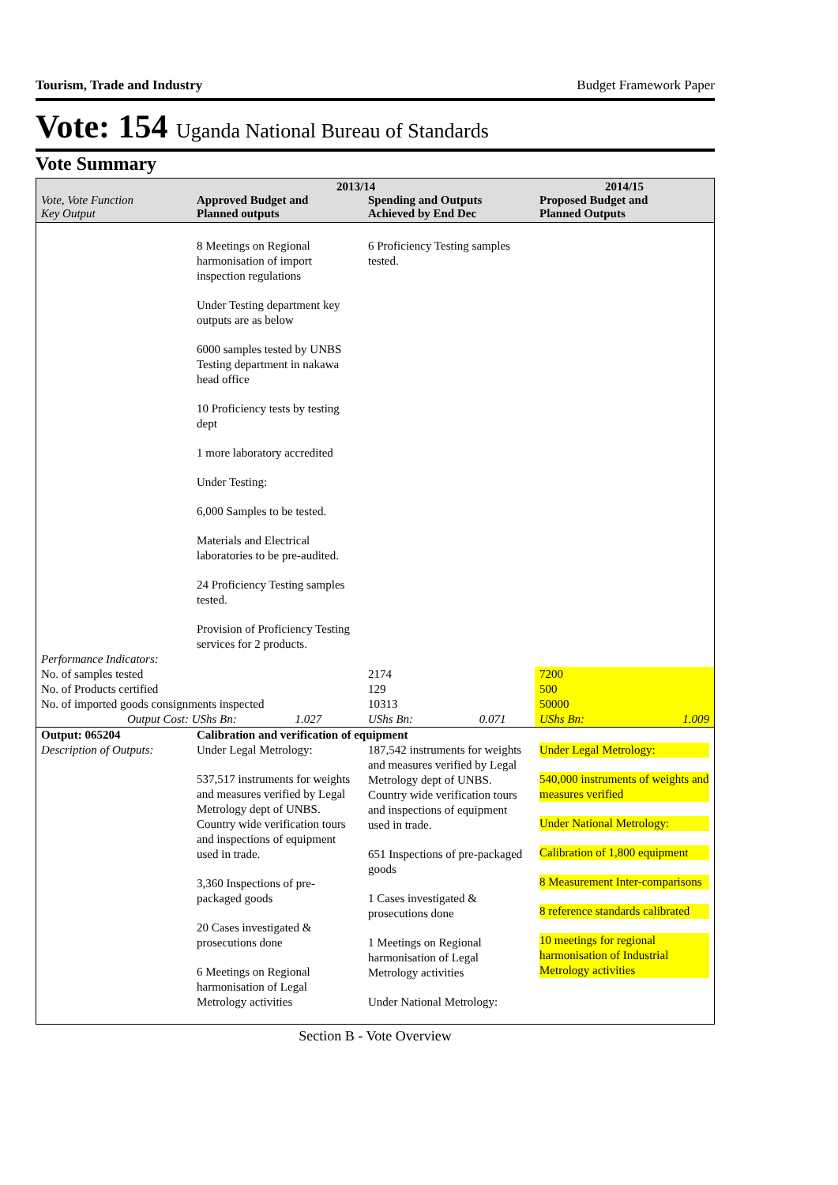Tourism, Trade and Industry Budget Framework Paper
Vote: 154 Uganda National Bureau of Standards
Vote Summary
| Vote, Vote Function Key Output | Approved Budget and Planned outputs | 2013/14 Spending and Outputs Achieved by End Dec | 2014/15 Proposed Budget and Planned Outputs |
| --- | --- | --- | --- |
| | 8 Meetings on Regional harmonisation of import inspection regulations Under Testing department key outputs are as below 6000 samples tested by UNBS Testing department in nakawa head office 10 Proficiency tests by testing dept 1 more laboratory accredited Under Testing: 6,000 Samples to be tested. Materials and Electrical laboratories to be pre-audited. 24 Proficiency Testing samples tested. Provision of Proficiency Testing services for 2 products. | 6 Proficiency Testing samples tested. | |
| Performance Indicators: | | | |
| No. of samples tested | | 2174 | 7200 |
| No. of Products certified | | 129 | 500 |
| No. of imported goods consignments inspected | | 10313 | 50000 |
| Output Cost: UShs Bn: 1.027 | | UShs Bn: 0.071 | UShs Bn: 1.009 |
| Output: 065204 | Calibration and verification of equipment | | |
| Description of Outputs: | Under Legal Metrology: 537,517 instruments for weights and measures verified by Legal Metrology dept of UNBS. Country wide verification tours and inspections of equipment used in trade. 3,360 Inspections of pre-packaged goods 20 Cases investigated & prosecutions done 6 Meetings on Regional harmonisation of Legal Metrology activities | 187,542 instruments for weights and measures verified by Legal Metrology dept of UNBS. Country wide verification tours and inspections of equipment used in trade. 651 Inspections of pre-packaged goods 1 Cases investigated & prosecutions done 1 Meetings on Regional harmonisation of Legal Metrology activities Under National Metrology: | Under Legal Metrology: 540,000 instruments of weights and measures verified Under National Metrology: Calibration of 1,800 equipment 8 Measurement Inter-comparisons 8 reference standards calibrated 10 meetings for regional harmonisation of Industrial Metrology activities |
Section B - Vote Overview